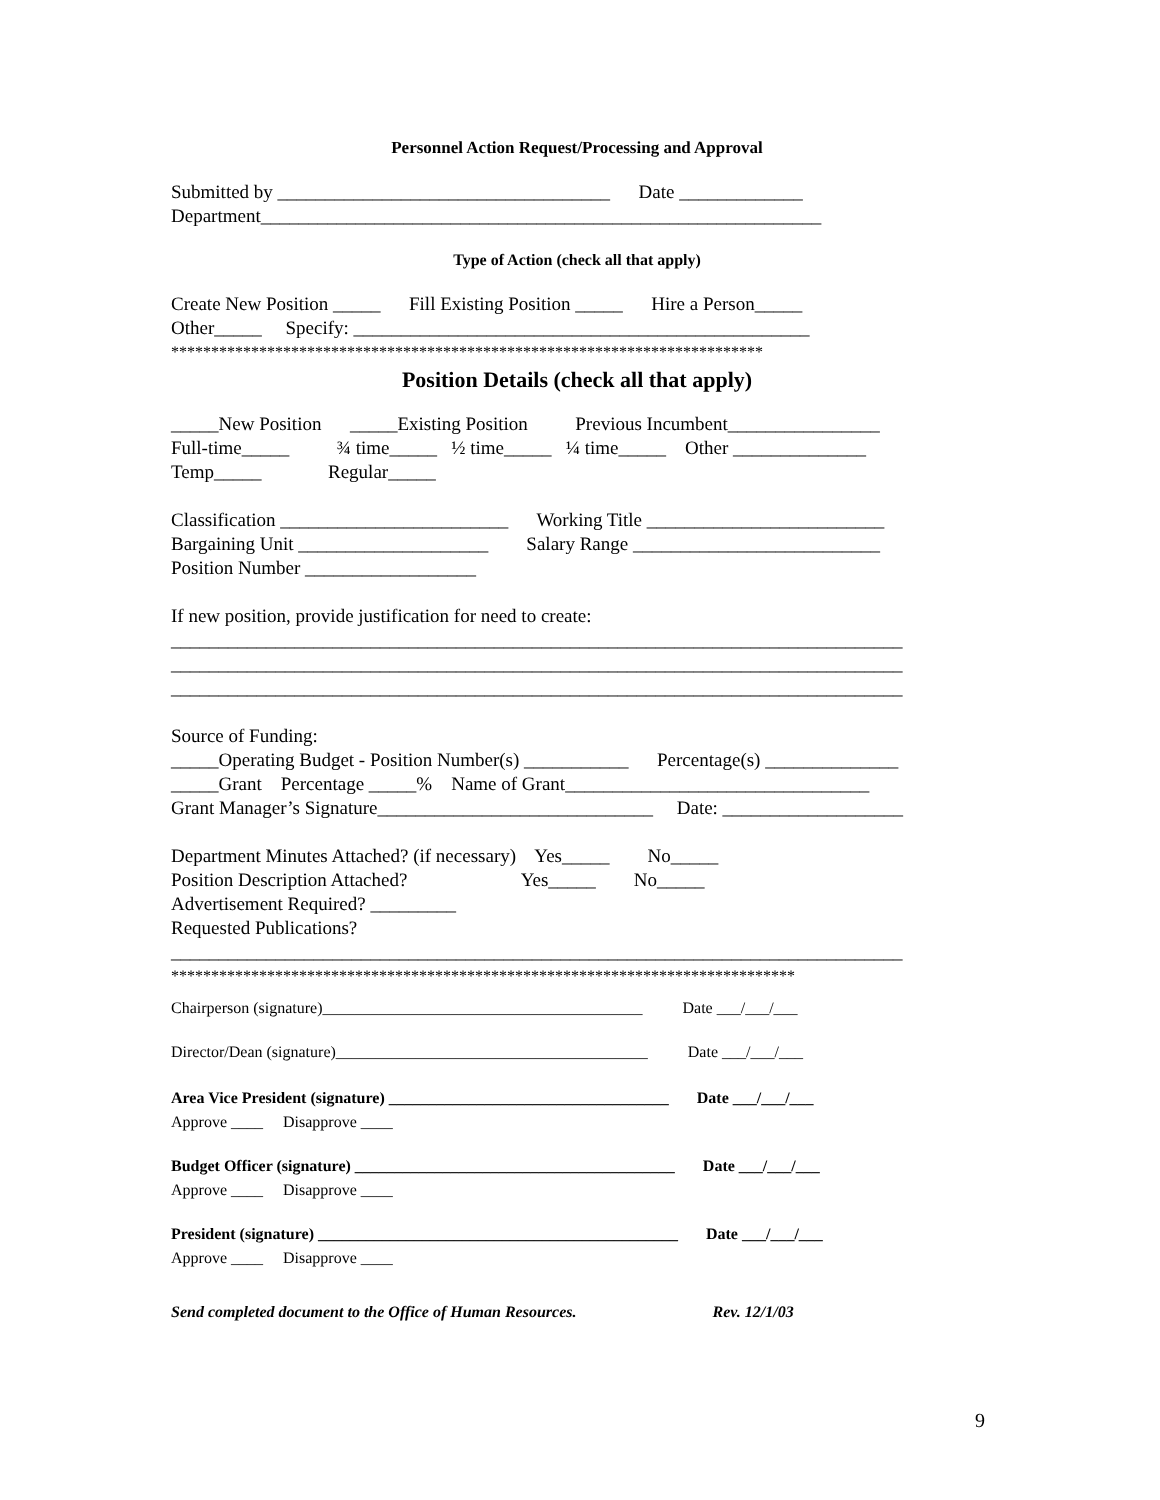Personnel Action Request/Processing and Approval
Submitted by ___________________________________ Date _____________
Department___________________________________________________________
Type of Action (check all that apply)
Create New Position _____ Fill Existing Position _____ Hire a Person_____
Other_____ Specify: ________________________________________________
**************************************************************************
Position Details (check all that apply)
_____New Position _____Existing Position Previous Incumbent________________
Full-time_____ ¾ time_____ ½ time_____ ¼ time_____ Other ______________
Temp_____ Regular_____
Classification ________________________ Working Title _________________________
Bargaining Unit ____________________ Salary Range __________________________
Position Number __________________
If new position, provide justification for need to create:
_____________________________________________________________________________
_____________________________________________________________________________
_____________________________________________________________________________
Source of Funding:
_____Operating Budget - Position Number(s) ___________ Percentage(s) ______________
_____Grant Percentage _____% Name of Grant________________________________
Grant Manager’s Signature_____________________________ Date: ___________________
Department Minutes Attached? (if necessary) Yes_____ No_____
Position Description Attached? Yes_____ No_____
Advertisement Required? _________
Requested Publications?
_____________________________________________________________________________
******************************************************************************
Chairperson (signature)________________________________________ Date ___/___/___
Director/Dean (signature)_______________________________________ Date ___/___/___
Area Vice President (signature) ___________________________________ Date ___/___/___
Approve ____ Disapprove ____
Budget Officer (signature) ________________________________________ Date ___/___/___
Approve ____ Disapprove ____
President (signature) _____________________________________________ Date ___/___/___
Approve ____ Disapprove ____
Send completed document to the Office of Human Resources. Rev. 12/1/03
9